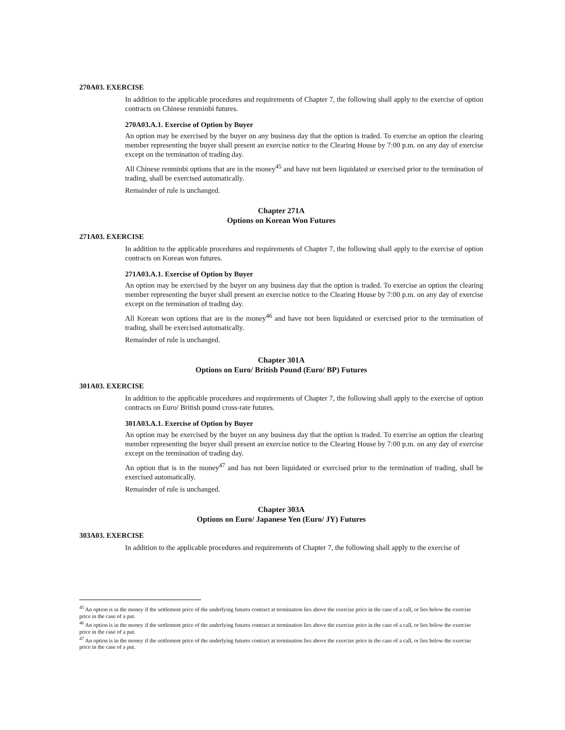270A03. EXERCISE
In addition to the applicable procedures and requirements of Chapter 7, the following shall apply to the exercise of option contracts on Chinese renminbi futures.
270A03.A.1. Exercise of Option by Buyer
An option may be exercised by the buyer on any business day that the option is traded. To exercise an option the clearing member representing the buyer shall present an exercise notice to the Clearing House by 7:00 p.m. on any day of exercise except on the termination of trading day.
All Chinese renminbi options that are in the money<sup>45</sup> and have not been liquidated or exercised prior to the termination of trading, shall be exercised automatically.
Remainder of rule is unchanged.
Chapter 271A
Options on Korean Won Futures
271A03. EXERCISE
In addition to the applicable procedures and requirements of Chapter 7, the following shall apply to the exercise of option contracts on Korean won futures.
271A03.A.1. Exercise of Option by Buyer
An option may be exercised by the buyer on any business day that the option is traded. To exercise an option the clearing member representing the buyer shall present an exercise notice to the Clearing House by 7:00 p.m. on any day of exercise except on the termination of trading day.
All Korean won options that are in the money<sup>46</sup> and have not been liquidated or exercised prior to the termination of trading, shall be exercised automatically.
Remainder of rule is unchanged.
Chapter 301A
Options on Euro/ British Pound (Euro/ BP) Futures
301A03. EXERCISE
In addition to the applicable procedures and requirements of Chapter 7, the following shall apply to the exercise of option contracts on Euro/ British pound cross-rate futures.
301A03.A.1. Exercise of Option by Buyer
An option may be exercised by the buyer on any business day that the option is traded. To exercise an option the clearing member representing the buyer shall present an exercise notice to the Clearing House by 7:00 p.m. on any day of exercise except on the termination of trading day.
An option that is in the money<sup>47</sup> and has not been liquidated or exercised prior to the termination of trading, shall be exercised automatically.
Remainder of rule is unchanged.
Chapter 303A
Options on Euro/ Japanese Yen (Euro/ JY) Futures
303A03. EXERCISE
In addition to the applicable procedures and requirements of Chapter 7, the following shall apply to the exercise of
<sup>45</sup> An option is in the money if the settlement price of the underlying futures contract at termination lies above the exercise price in the case of a call, or lies below the exercise price in the case of a put.
<sup>46</sup> An option is in the money if the settlement price of the underlying futures contract at termination lies above the exercise price in the case of a call, or lies below the exercise price in the case of a put.
<sup>47</sup> An option is in the money if the settlement price of the underlying futures contract at termination lies above the exercise price in the case of a call, or lies below the exercise price in the case of a put.